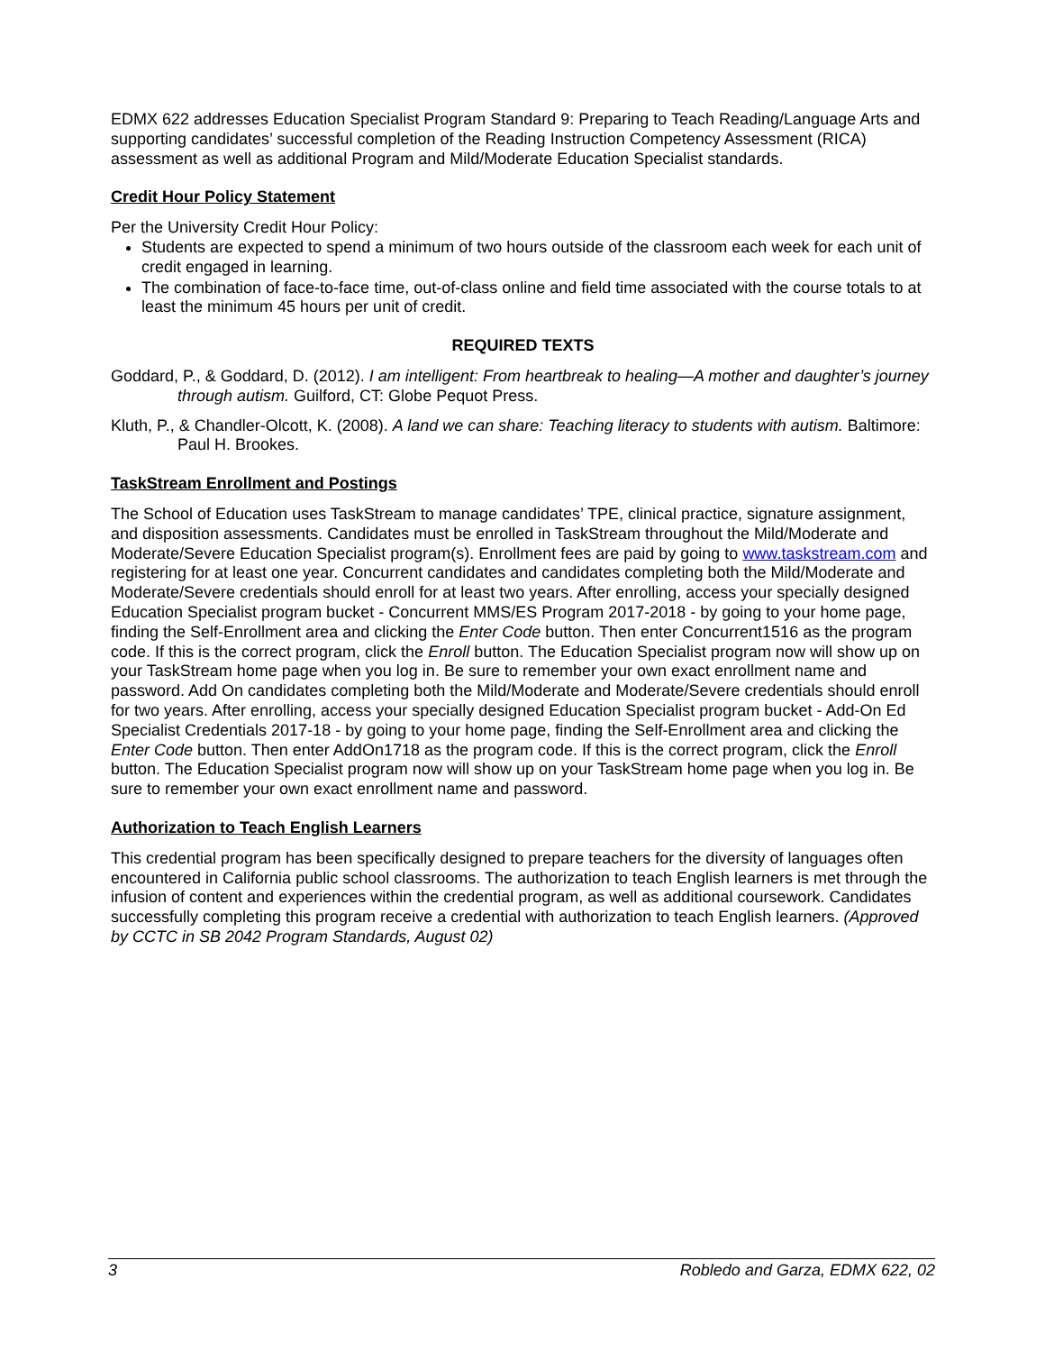EDMX 622 addresses Education Specialist Program Standard 9: Preparing to Teach Reading/Language Arts and supporting candidates’ successful completion of the Reading Instruction Competency Assessment (RICA) assessment as well as additional Program and Mild/Moderate Education Specialist standards.
Credit Hour Policy Statement
Per the University Credit Hour Policy:
Students are expected to spend a minimum of two hours outside of the classroom each week for each unit of credit engaged in learning.
The combination of face-to-face time, out-of-class online and field time associated with the course totals to at least the minimum 45 hours per unit of credit.
REQUIRED TEXTS
Goddard, P., & Goddard, D. (2012). I am intelligent: From heartbreak to healing—A mother and daughter’s journey through autism. Guilford, CT: Globe Pequot Press.
Kluth, P., & Chandler-Olcott, K. (2008). A land we can share: Teaching literacy to students with autism. Baltimore: Paul H. Brookes.
TaskStream Enrollment and Postings
The School of Education uses TaskStream to manage candidates’ TPE, clinical practice, signature assignment, and disposition assessments. Candidates must be enrolled in TaskStream throughout the Mild/Moderate and Moderate/Severe Education Specialist program(s). Enrollment fees are paid by going to www.taskstream.com and registering for at least one year. Concurrent candidates and candidates completing both the Mild/Moderate and Moderate/Severe credentials should enroll for at least two years. After enrolling, access your specially designed Education Specialist program bucket - Concurrent MMS/ES Program 2017-2018 - by going to your home page, finding the Self-Enrollment area and clicking the Enter Code button. Then enter Concurrent1516 as the program code. If this is the correct program, click the Enroll button. The Education Specialist program now will show up on your TaskStream home page when you log in. Be sure to remember your own exact enrollment name and password. Add On candidates completing both the Mild/Moderate and Moderate/Severe credentials should enroll for two years. After enrolling, access your specially designed Education Specialist program bucket - Add-On Ed Specialist Credentials 2017-18 - by going to your home page, finding the Self-Enrollment area and clicking the Enter Code button. Then enter AddOn1718 as the program code. If this is the correct program, click the Enroll button. The Education Specialist program now will show up on your TaskStream home page when you log in. Be sure to remember your own exact enrollment name and password.
Authorization to Teach English Learners
This credential program has been specifically designed to prepare teachers for the diversity of languages often encountered in California public school classrooms. The authorization to teach English learners is met through the infusion of content and experiences within the credential program, as well as additional coursework. Candidates successfully completing this program receive a credential with authorization to teach English learners. (Approved by CCTC in SB 2042 Program Standards, August 02)
3 Robledo and Garza, EDMX 622, 02